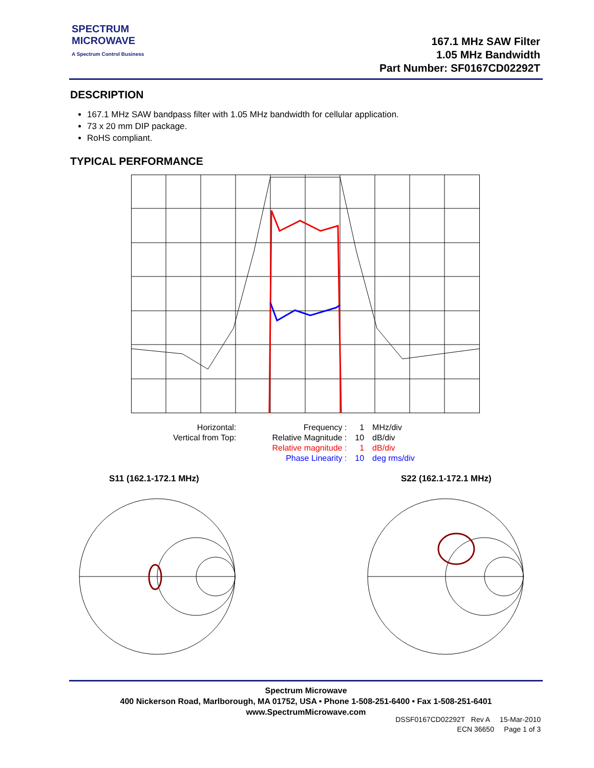SPECTRUM
MICROWAVE
A Spectrum Control Business
167.1 MHz SAW Filter
1.05 MHz Bandwidth
Part Number: SF0167CD02292T
DESCRIPTION
167.1 MHz SAW bandpass filter with 1.05 MHz bandwidth for cellular application.
73 x 20 mm DIP package.
RoHS compliant.
TYPICAL PERFORMANCE
| Horizontal: | Frequency : | 1 | MHz/div |
| Vertical from Top: | Relative Magnitude : | 10 | dB/div |
| | Relative magnitude : | 1 | dB/div |
| | Phase Linearity : | 10 | deg rms/div |
S11 (162.1-172.1 MHz) S22 (162.1-172.1 MHz)
Spectrum Microwave
400 Nickerson Road, Marlborough, MA 01752, USA • Phone 1-508-251-6400 • Fax 1-508-251-6401
www.SpectrumMicrowave.com
DSSF0167CD02292T Rev A 15-Mar-2010
ECN 36650 Page 1 of 3